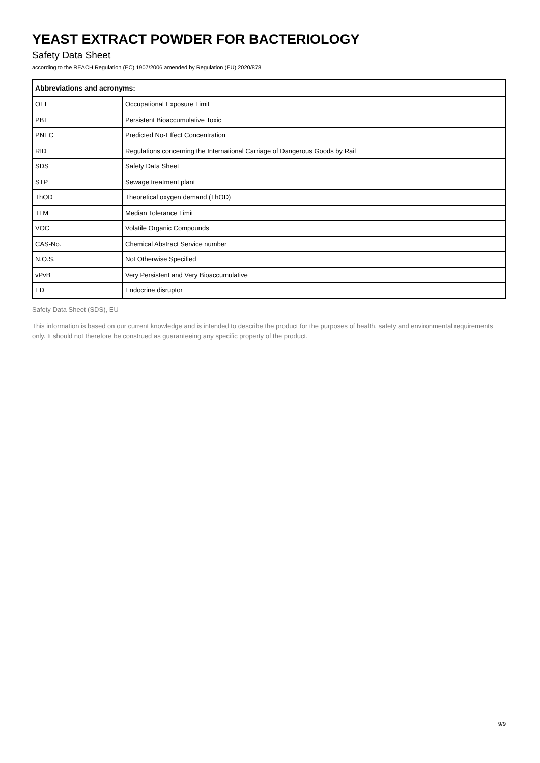YEAST EXTRACT POWDER FOR BACTERIOLOGY
Safety Data Sheet
according to the REACH Regulation (EC) 1907/2006 amended by Regulation (EU) 2020/878
| Abbreviations and acronyms: | |
| --- | --- |
| OEL | Occupational Exposure Limit |
| PBT | Persistent Bioaccumulative Toxic |
| PNEC | Predicted No-Effect Concentration |
| RID | Regulations concerning the International Carriage of Dangerous Goods by Rail |
| SDS | Safety Data Sheet |
| STP | Sewage treatment plant |
| ThOD | Theoretical oxygen demand (ThOD) |
| TLM | Median Tolerance Limit |
| VOC | Volatile Organic Compounds |
| CAS-No. | Chemical Abstract Service number |
| N.O.S. | Not Otherwise Specified |
| vPvB | Very Persistent and Very Bioaccumulative |
| ED | Endocrine disruptor |
Safety Data Sheet (SDS), EU
This information is based on our current knowledge and is intended to describe the product for the purposes of health, safety and environmental requirements only. It should not therefore be construed as guaranteeing any specific property of the product.
9/9